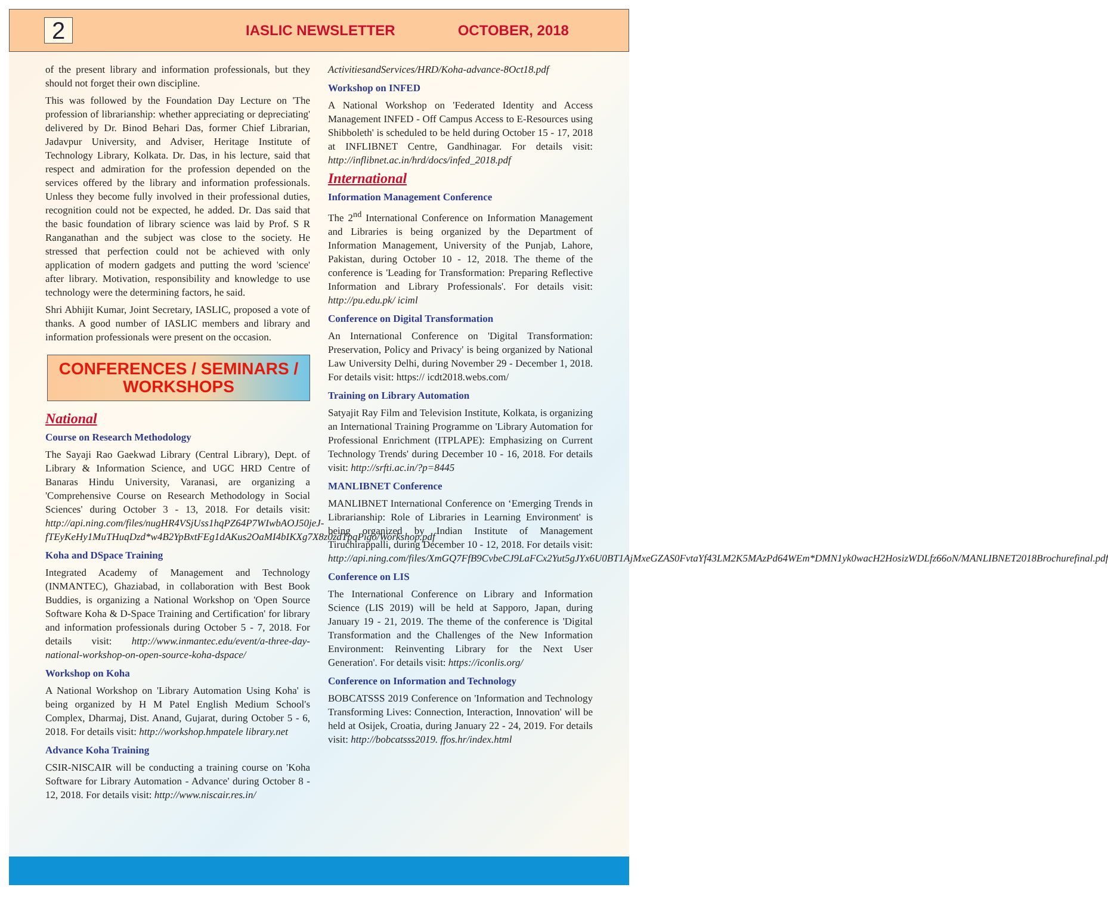2
IASLIC NEWSLETTER OCTOBER, 2018
of the present library and information professionals, but they should not forget their own discipline.
This was followed by the Foundation Day Lecture on 'The profession of librarianship: whether appreciating or depreciating' delivered by Dr. Binod Behari Das, former Chief Librarian, Jadavpur University, and Adviser, Heritage Institute of Technology Library, Kolkata. Dr. Das, in his lecture, said that respect and admiration for the profession depended on the services offered by the library and information professionals. Unless they become fully involved in their professional duties, recognition could not be expected, he added. Dr. Das said that the basic foundation of library science was laid by Prof. S R Ranganathan and the subject was close to the society. He stressed that perfection could not be achieved with only application of modern gadgets and putting the word 'science' after library. Motivation, responsibility and knowledge to use technology were the determining factors, he said.
Shri Abhijit Kumar, Joint Secretary, IASLIC, proposed a vote of thanks. A good number of IASLIC members and library and information professionals were present on the occasion.
CONFERENCES / SEMINARS /
WORKSHOPS
National
Course on Research Methodology
The Sayaji Rao Gaekwad Library (Central Library), Dept. of Library & Information Science, and UGC HRD Centre of Banaras Hindu University, Varanasi, are organizing a 'Comprehensive Course on Research Methodology in Social Sciences' during October 3 - 13, 2018. For details visit: http://api.ning.com/files/nugHR4VSjUss1hqPZ64P7WIwbAOJ50jeJ-fTEyKeHy1MuTHuqDzd*w4B2YpBxtFEg1dAKus2OaMI4bIKXg7X8z0zdTpqPigo/Workshop.pdf
Koha and DSpace Training
Integrated Academy of Management and Technology (INMANTEC), Ghaziabad, in collaboration with Best Book Buddies, is organizing a National Workshop on 'Open Source Software Koha & D-Space Training and Certification' for library and information professionals during October 5 - 7, 2018. For details visit: http://www.inmantec.edu/event/a-three-day-national-workshop-on-open-source-koha-dspace/
Workshop on Koha
A National Workshop on 'Library Automation Using Koha' is being organized by H M Patel English Medium School's Complex, Dharmaj, Dist. Anand, Gujarat, during October 5 - 6, 2018. For details visit: http://workshop.hmpatele library.net
Advance Koha Training
CSIR-NISCAIR will be conducting a training course on 'Koha Software for Library Automation - Advance' during October 8 - 12, 2018. For details visit: http://www.niscair.res.in/
ActivitiesandServices/HRD/Koha-advance-8Oct18.pdf
Workshop on INFED
A National Workshop on 'Federated Identity and Access Management INFED - Off Campus Access to E-Resources using Shibboleth' is scheduled to be held during October 15 - 17, 2018 at INFLIBNET Centre, Gandhinagar. For details visit: http://inflibnet.ac.in/hrd/docs/infed_2018.pdf
International
Information Management Conference
The 2<sup>nd</sup> International Conference on Information Management and Libraries is being organized by the Department of Information Management, University of the Punjab, Lahore, Pakistan, during October 10 - 12, 2018. The theme of the conference is 'Leading for Transformation: Preparing Reflective Information and Library Professionals'. For details visit: http://pu.edu.pk/ iciml
Conference on Digital Transformation
An International Conference on 'Digital Transformation: Preservation, Policy and Privacy' is being organized by National Law University Delhi, during November 29 - December 1, 2018. For details visit: https:// icdt2018.webs.com/
Training on Library Automation
Satyajit Ray Film and Television Institute, Kolkata, is organizing an International Training Programme on 'Library Automation for Professional Enrichment (ITPLAPE): Emphasizing on Current Technology Trends' during December 10 - 16, 2018. For details visit: http://srfti.ac.in/?p=8445
MANLIBNET Conference
MANLIBNET International Conference on ‘Emerging Trends in Librarianship: Role of Libraries in Learning Environment' is being organized by Indian Institute of Management Tiruchirappalli, during December 10 - 12, 2018. For details visit: http://api.ning.com/files/XmGQ7FfB9CvbeCJ9LaFCx2Yut5gJYx6U0BT1AjMxeGZAS0FvtaYf43LM2K5MAzPd64WEm*DMN1yk0wacH2HosizWDLfz66oN/MANLIBNET2018Brochurefinal.pdf
Conference on LIS
The International Conference on Library and Information Science (LIS 2019) will be held at Sapporo, Japan, during January 19 - 21, 2019. The theme of the conference is 'Digital Transformation and the Challenges of the New Information Environment: Reinventing Library for the Next User Generation'. For details visit: https://iconlis.org/
Conference on Information and Technology
BOBCATSSS 2019 Conference on 'Information and Technology Transforming Lives: Connection, Interaction, Innovation' will be held at Osijek, Croatia, during January 22 - 24, 2019. For details visit: http://bobcatsss2019. ffos.hr/index.html